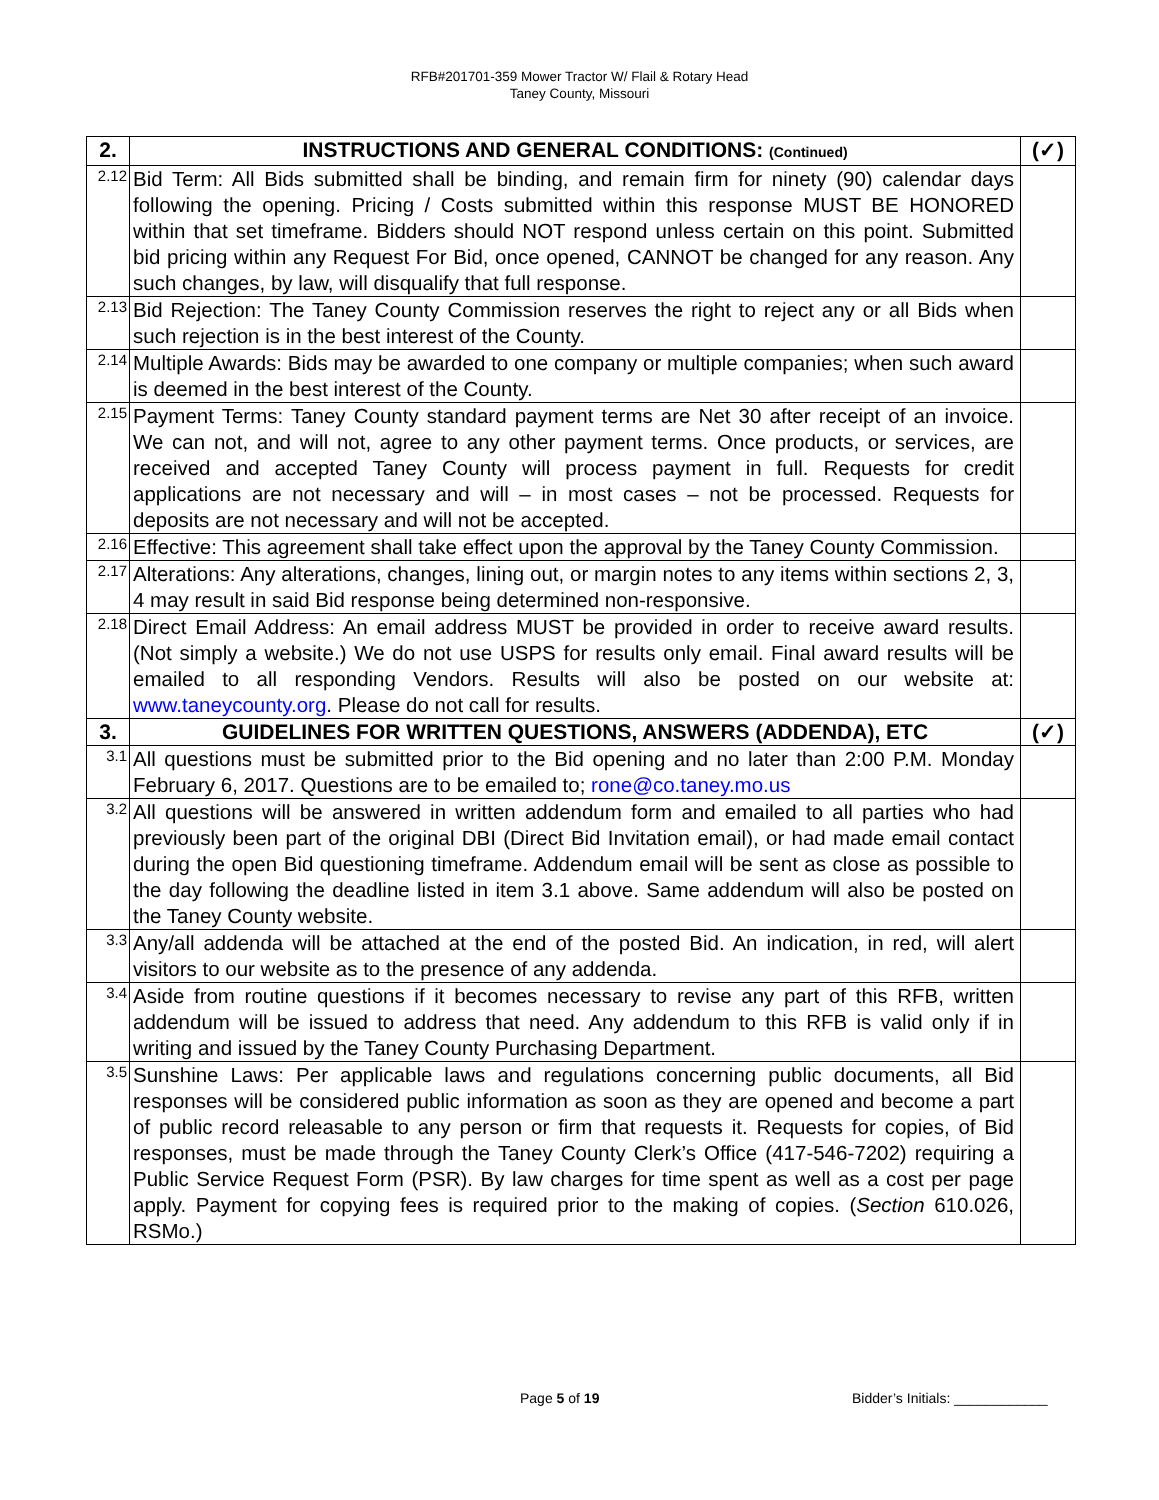RFB#201701-359 Mower Tractor W/ Flail & Rotary Head
Taney County, Missouri
| 2. | INSTRUCTIONS AND GENERAL CONDITIONS: (Continued) | (✓) |
| --- | --- | --- |
| 2.12 | Bid Term: All Bids submitted shall be binding, and remain firm for ninety (90) calendar days following the opening. Pricing / Costs submitted within this response MUST BE HONORED within that set timeframe. Bidders should NOT respond unless certain on this point. Submitted bid pricing within any Request For Bid, once opened, CANNOT be changed for any reason. Any such changes, by law, will disqualify that full response. | |
| 2.13 | Bid Rejection: The Taney County Commission reserves the right to reject any or all Bids when such rejection is in the best interest of the County. | |
| 2.14 | Multiple Awards: Bids may be awarded to one company or multiple companies; when such award is deemed in the best interest of the County. | |
| 2.15 | Payment Terms: Taney County standard payment terms are Net 30 after receipt of an invoice. We can not, and will not, agree to any other payment terms. Once products, or services, are received and accepted Taney County will process payment in full. Requests for credit applications are not necessary and will – in most cases – not be processed. Requests for deposits are not necessary and will not be accepted. | |
| 2.16 | Effective: This agreement shall take effect upon the approval by the Taney County Commission. | |
| 2.17 | Alterations: Any alterations, changes, lining out, or margin notes to any items within sections 2, 3, 4 may result in said Bid response being determined non-responsive. | |
| 2.18 | Direct Email Address: An email address MUST be provided in order to receive award results. (Not simply a website.) We do not use USPS for results only email. Final award results will be emailed to all responding Vendors. Results will also be posted on our website at: www.taneycounty.org . Please do not call for results. | |
| 3. | GUIDELINES FOR WRITTEN QUESTIONS, ANSWERS (ADDENDA), ETC | (✓) |
| 3.1 | All questions must be submitted prior to the Bid opening and no later than 2:00 P.M. Monday February 6, 2017. Questions are to be emailed to; rone@co.taney.mo.us | |
| 3.2 | All questions will be answered in written addendum form and emailed to all parties who had previously been part of the original DBI (Direct Bid Invitation email), or had made email contact during the open Bid questioning timeframe. Addendum email will be sent as close as possible to the day following the deadline listed in item 3.1 above. Same addendum will also be posted on the Taney County website. | |
| 3.3 | Any/all addenda will be attached at the end of the posted Bid. An indication, in red, will alert visitors to our website as to the presence of any addenda. | |
| 3.4 | Aside from routine questions if it becomes necessary to revise any part of this RFB, written addendum will be issued to address that need. Any addendum to this RFB is valid only if in writing and issued by the Taney County Purchasing Department. | |
| 3.5 | Sunshine Laws: Per applicable laws and regulations concerning public documents, all Bid responses will be considered public information as soon as they are opened and become a part of public record releasable to any person or firm that requests it. Requests for copies, of Bid responses, must be made through the Taney County Clerk’s Office (417-546-7202) requiring a Public Service Request Form (PSR). By law charges for time spent as well as a cost per page apply. Payment for copying fees is required prior to the making of copies. ( Section 610.026, RSMo.) | |
Page 5 of 19 Bidder’s Initials: ____________